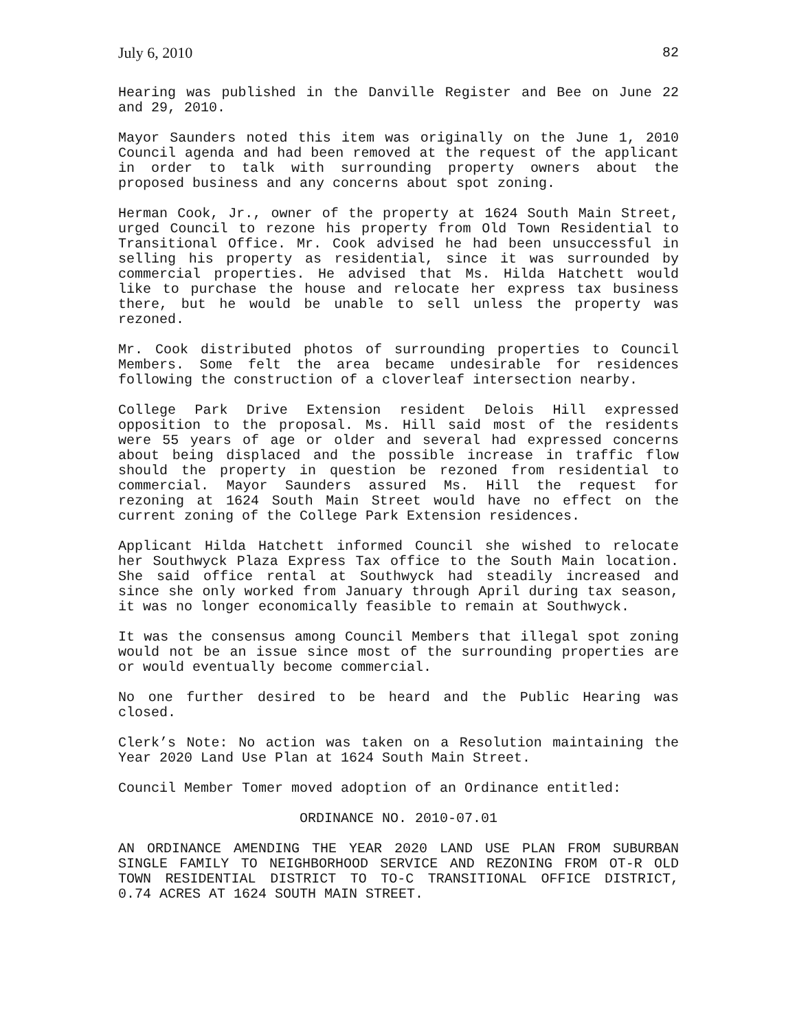July 6, 2010 82
Hearing was published in the Danville Register and Bee on June 22 and 29, 2010.
Mayor Saunders noted this item was originally on the June 1, 2010 Council agenda and had been removed at the request of the applicant in order to talk with surrounding property owners about the proposed business and any concerns about spot zoning.
Herman Cook, Jr., owner of the property at 1624 South Main Street, urged Council to rezone his property from Old Town Residential to Transitional Office. Mr. Cook advised he had been unsuccessful in selling his property as residential, since it was surrounded by commercial properties. He advised that Ms. Hilda Hatchett would like to purchase the house and relocate her express tax business there, but he would be unable to sell unless the property was rezoned.
Mr. Cook distributed photos of surrounding properties to Council Members. Some felt the area became undesirable for residences following the construction of a cloverleaf intersection nearby.
College Park Drive Extension resident Delois Hill expressed opposition to the proposal. Ms. Hill said most of the residents were 55 years of age or older and several had expressed concerns about being displaced and the possible increase in traffic flow should the property in question be rezoned from residential to commercial. Mayor Saunders assured Ms. Hill the request for rezoning at 1624 South Main Street would have no effect on the current zoning of the College Park Extension residences.
Applicant Hilda Hatchett informed Council she wished to relocate her Southwyck Plaza Express Tax office to the South Main location. She said office rental at Southwyck had steadily increased and since she only worked from January through April during tax season, it was no longer economically feasible to remain at Southwyck.
It was the consensus among Council Members that illegal spot zoning would not be an issue since most of the surrounding properties are or would eventually become commercial.
No one further desired to be heard and the Public Hearing was closed.
Clerk’s Note: No action was taken on a Resolution maintaining the Year 2020 Land Use Plan at 1624 South Main Street.
Council Member Tomer moved adoption of an Ordinance entitled:
ORDINANCE NO. 2010-07.01
AN ORDINANCE AMENDING THE YEAR 2020 LAND USE PLAN FROM SUBURBAN SINGLE FAMILY TO NEIGHBORHOOD SERVICE AND REZONING FROM OT-R OLD TOWN RESIDENTIAL DISTRICT TO TO-C TRANSITIONAL OFFICE DISTRICT, 0.74 ACRES AT 1624 SOUTH MAIN STREET.